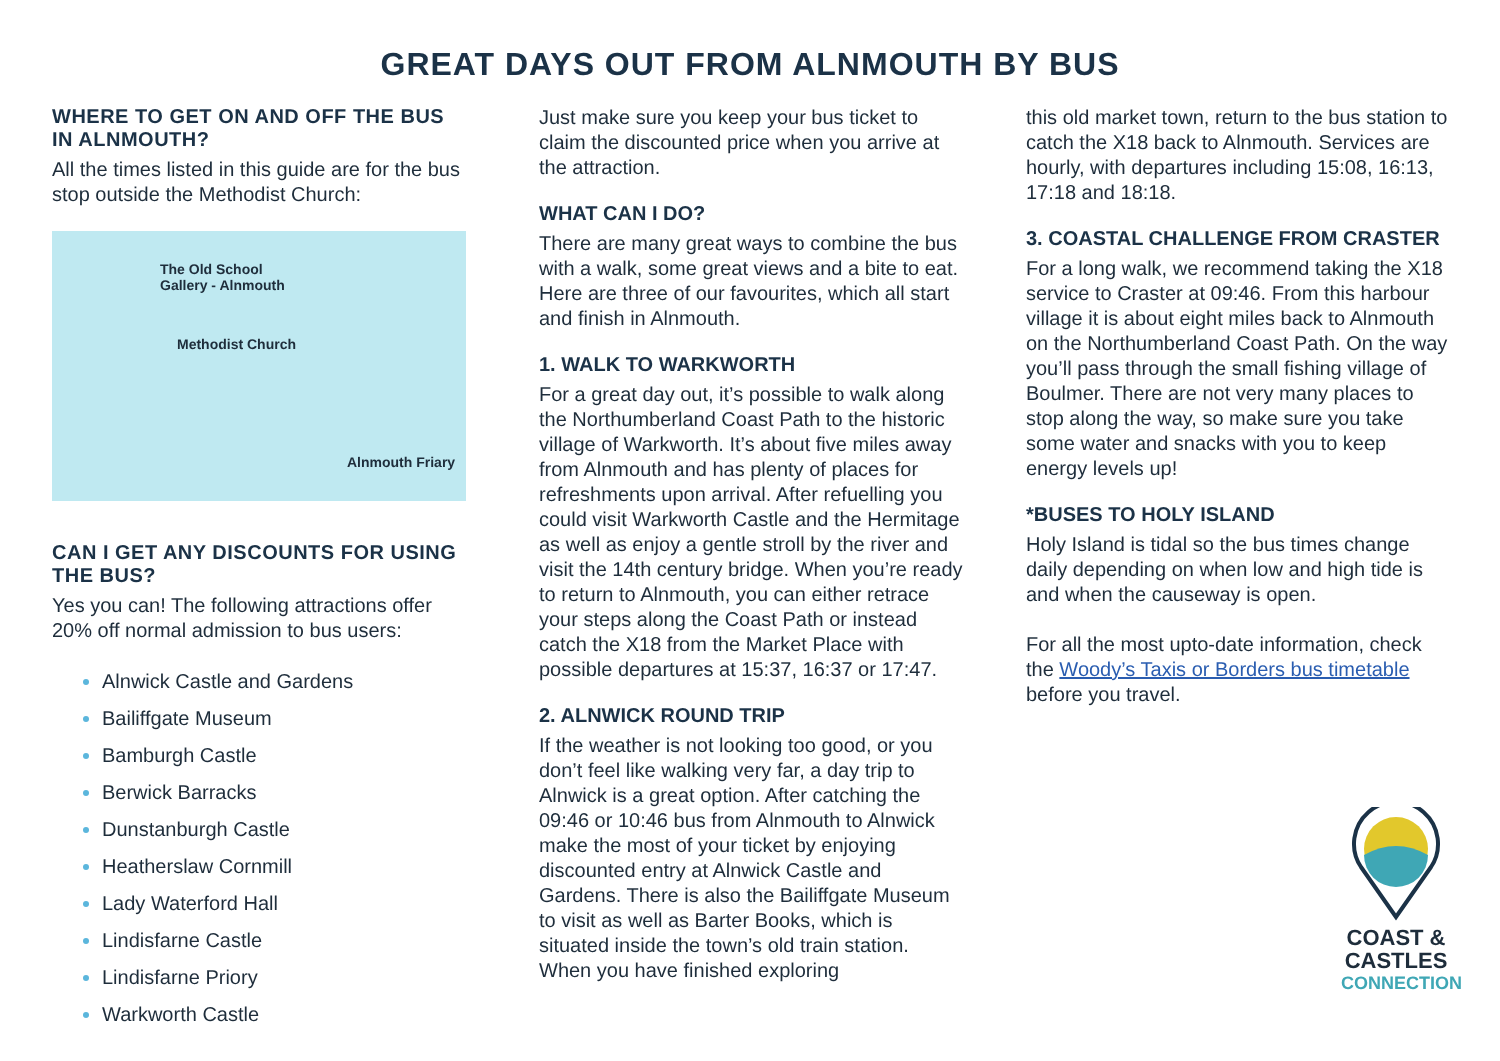GREAT DAYS OUT FROM ALNMOUTH BY BUS
WHERE TO GET ON AND OFF THE BUS IN ALNMOUTH?
All the times listed in this guide are for the bus stop outside the Methodist Church:
The Old School
Gallery - Alnmouth
Methodist Church
Alnmouth Friary
CAN I GET ANY DISCOUNTS FOR USING THE BUS?
Yes you can! The following attractions offer 20% off normal admission to bus users:
Alnwick Castle and Gardens
Bailiffgate Museum
Bamburgh Castle
Berwick Barracks
Dunstanburgh Castle
Heatherslaw Cornmill
Lady Waterford Hall
Lindisfarne Castle
Lindisfarne Priory
Warkworth Castle
Just make sure you keep your bus ticket to claim the discounted price when you arrive at the attraction.
WHAT CAN I DO?
There are many great ways to combine the bus with a walk, some great views and a bite to eat. Here are three of our favourites, which all start and finish in Alnmouth.
1. WALK TO WARKWORTH
For a great day out, it’s possible to walk along the Northumberland Coast Path to the historic village of Warkworth. It’s about five miles away from Alnmouth and has plenty of places for refreshments upon arrival. After refuelling you could visit Warkworth Castle and the Hermitage as well as enjoy a gentle stroll by the river and visit the 14th century bridge. When you’re ready to return to Alnmouth, you can either retrace your steps along the Coast Path or instead catch the X18 from the Market Place with possible departures at 15:37, 16:37 or 17:47.
2. ALNWICK ROUND TRIP
If the weather is not looking too good, or you don’t feel like walking very far, a day trip to Alnwick is a great option. After catching the 09:46 or 10:46 bus from Alnmouth to Alnwick make the most of your ticket by enjoying discounted entry at Alnwick Castle and Gardens. There is also the Bailiffgate Museum to visit as well as Barter Books, which is situated inside the town’s old train station. When you have finished exploring
this old market town, return to the bus station to catch the X18 back to Alnmouth. Services are hourly, with departures including 15:08, 16:13, 17:18 and 18:18.
3. COASTAL CHALLENGE FROM CRASTER
For a long walk, we recommend taking the X18 service to Craster at 09:46. From this harbour village it is about eight miles back to Alnmouth on the Northumberland Coast Path. On the way you’ll pass through the small fishing village of Boulmer. There are not very many places to stop along the way, so make sure you take some water and snacks with you to keep energy levels up!
*BUSES TO HOLY ISLAND
Holy Island is tidal so the bus times change daily depending on when low and high tide is and when the causeway is open.
For all the most upto-date information, check the Woody’s Taxis or Borders bus timetable before you travel.
COAST &
CASTLES
CONNECTION